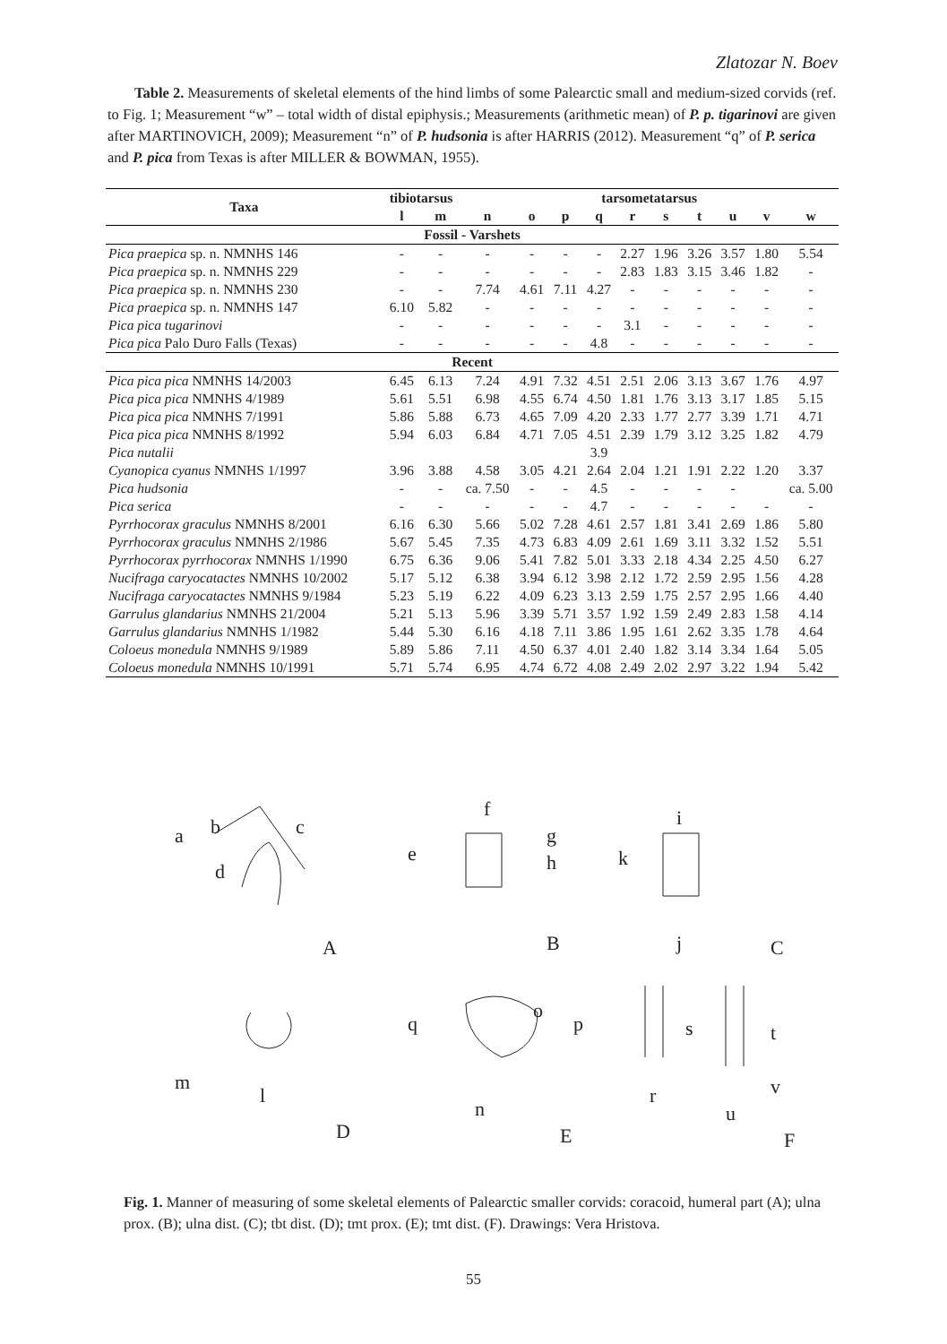Zlatozar N. Boev
Table 2. Measurements of skeletal elements of the hind limbs of some Palearctic small and medium-sized corvids (ref. to Fig. 1; Measurement “w” – total width of distal epiphysis.; Measurements (arithmetic mean) of P. p. tigarinovi are given after MARTINOVICH, 2009); Measurement “n” of P. hudsonia is after HARRIS (2012). Measurement “q” of P. serica and P. pica from Texas is after MILLER & BOWMAN, 1955).
| Taxa | tibiotarsus | | tarsometatarsus | | | | | | | | | |
| --- | --- | --- | --- | --- | --- | --- | --- | --- | --- | --- | --- | --- |
| | l | m | n | o | p | q | r | s | t | u | v | w |
| Fossil - Varshets | | | | | | | | | | | | |
| Pica praepica sp. n. NMNHS 146 | - | - | - | - | - | - | 2.27 | 1.96 | 3.26 | 3.57 | 1.80 | 5.54 |
| Pica praepica sp. n. NMNHS 229 | - | - | - | - | - | - | 2.83 | 1.83 | 3.15 | 3.46 | 1.82 | - |
| Pica praepica sp. n. NMNHS 230 | - | - | 7.74 | 4.61 | 7.11 | 4.27 | - | - | - | - | - | - |
| Pica praepica sp. n. NMNHS 147 | 6.10 | 5.82 | - | - | - | - | - | - | - | - | - | - |
| Pica pica tugarinovi | - | - | - | - | - | - | 3.1 | - | - | - | - | - |
| Pica pica Palo Duro Falls (Texas) | - | - | - | - | - | 4.8 | - | - | - | - | - | - |
| Recent | | | | | | | | | | | | |
| Pica pica pica NMNHS 14/2003 | 6.45 | 6.13 | 7.24 | 4.91 | 7.32 | 4.51 | 2.51 | 2.06 | 3.13 | 3.67 | 1.76 | 4.97 |
| Pica pica pica NMNHS 4/1989 | 5.61 | 5.51 | 6.98 | 4.55 | 6.74 | 4.50 | 1.81 | 1.76 | 3.13 | 3.17 | 1.85 | 5.15 |
| Pica pica pica NMNHS 7/1991 | 5.86 | 5.88 | 6.73 | 4.65 | 7.09 | 4.20 | 2.33 | 1.77 | 2.77 | 3.39 | 1.71 | 4.71 |
| Pica pica pica NMNHS 8/1992 | 5.94 | 6.03 | 6.84 | 4.71 | 7.05 | 4.51 | 2.39 | 1.79 | 3.12 | 3.25 | 1.82 | 4.79 |
| Pica nutalii | | | | | | 3.9 | | | | | | |
| Cyanopica cyanus NMNHS 1/1997 | 3.96 | 3.88 | 4.58 | 3.05 | 4.21 | 2.64 | 2.04 | 1.21 | 1.91 | 2.22 | 1.20 | 3.37 |
| Pica hudsonia | - | - | ca. 7.50 | - | - | 4.5 | - | - | - | - | | ca. 5.00 |
| Pica serica | - | - | - | - | - | 4.7 | - | - | - | - | - | - |
| Pyrrhocorax graculus NMNHS 8/2001 | 6.16 | 6.30 | 5.66 | 5.02 | 7.28 | 4.61 | 2.57 | 1.81 | 3.41 | 2.69 | 1.86 | 5.80 |
| Pyrrhocorax graculus NMNHS 2/1986 | 5.67 | 5.45 | 7.35 | 4.73 | 6.83 | 4.09 | 2.61 | 1.69 | 3.11 | 3.32 | 1.52 | 5.51 |
| Pyrrhocorax pyrrhocorax NMNHS 1/1990 | 6.75 | 6.36 | 9.06 | 5.41 | 7.82 | 5.01 | 3.33 | 2.18 | 4.34 | 2.25 | 4.50 | 6.27 |
| Nucifraga caryocatactes NMNHS 10/2002 | 5.17 | 5.12 | 6.38 | 3.94 | 6.12 | 3.98 | 2.12 | 1.72 | 2.59 | 2.95 | 1.56 | 4.28 |
| Nucifraga caryocatactes NMNHS 9/1984 | 5.23 | 5.19 | 6.22 | 4.09 | 6.23 | 3.13 | 2.59 | 1.75 | 2.57 | 2.95 | 1.66 | 4.40 |
| Garrulus glandarius NMNHS 21/2004 | 5.21 | 5.13 | 5.96 | 3.39 | 5.71 | 3.57 | 1.92 | 1.59 | 2.49 | 2.83 | 1.58 | 4.14 |
| Garrulus glandarius NMNHS 1/1982 | 5.44 | 5.30 | 6.16 | 4.18 | 7.11 | 3.86 | 1.95 | 1.61 | 2.62 | 3.35 | 1.78 | 4.64 |
| Coloeus monedula NMNHS 9/1989 | 5.89 | 5.86 | 7.11 | 4.50 | 6.37 | 4.01 | 2.40 | 1.82 | 3.14 | 3.34 | 1.64 | 5.05 |
| Coloeus monedula NMNHS 10/1991 | 5.71 | 5.74 | 6.95 | 4.74 | 6.72 | 4.08 | 2.49 | 2.02 | 2.97 | 3.22 | 1.94 | 5.42 |
a
b
c
d
f
e
g
h
i
k
j
A
B
C
m
l
q
o
p
n
s
t
r
u
v
D
E
F
Fig. 1. Manner of measuring of some skeletal elements of Palearctic smaller corvids: coracoid, humeral part (A); ulna prox. (B); ulna dist. (C); tbt dist. (D); tmt prox. (E); tmt dist. (F). Drawings: Vera Hristova.
55